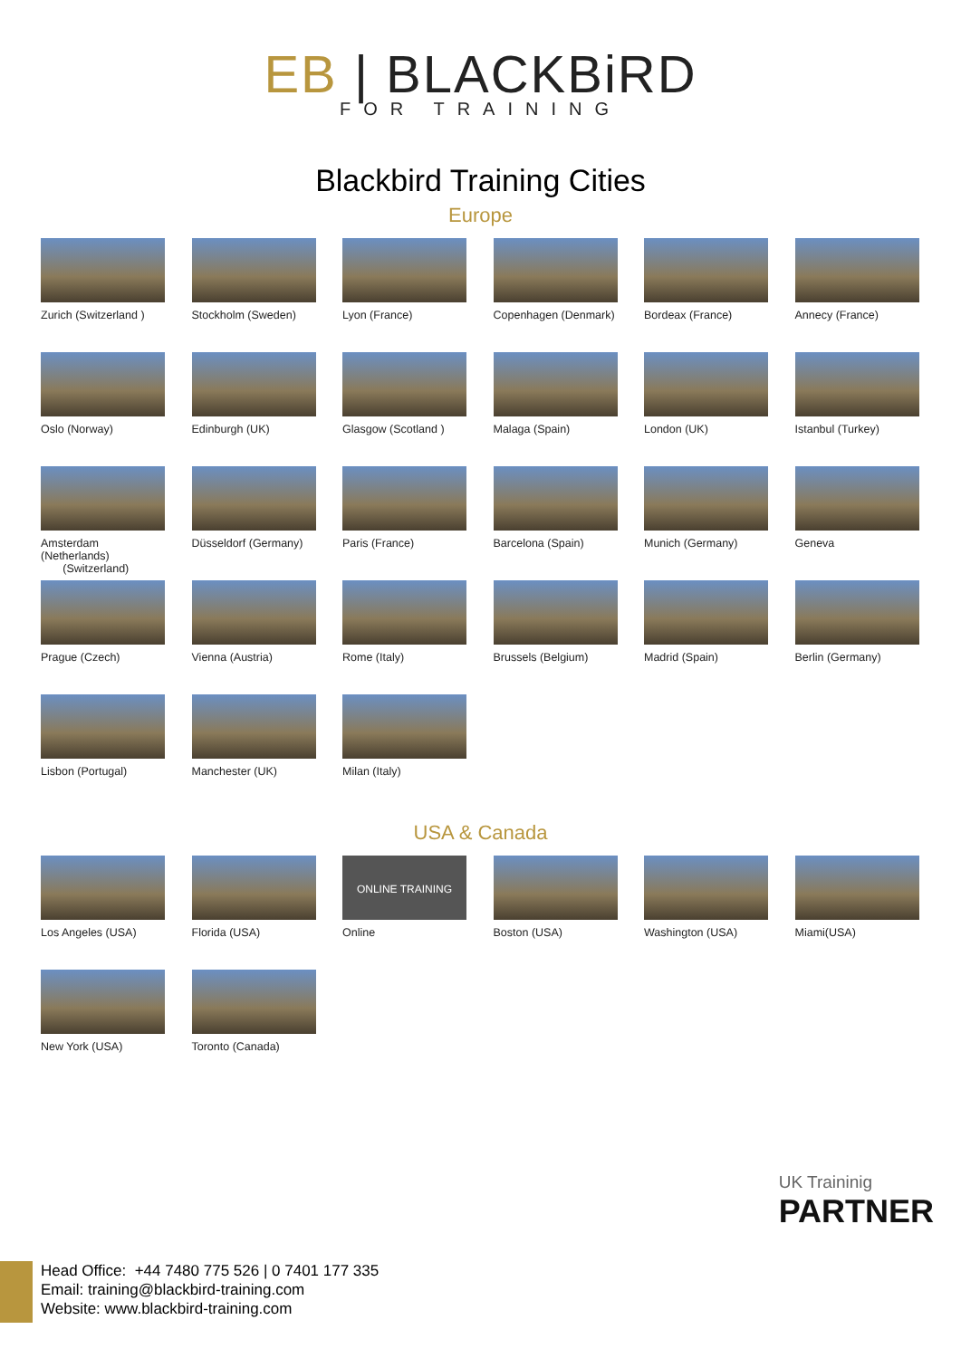EB | BLACKBiRD
FOR TRAINING
Blackbird Training Cities
Europe
Zurich (Switzerland )
Stockholm (Sweden)
Lyon (France)
Copenhagen (Denmark)
Bordeax (France)
Annecy (France)
Oslo (Norway)
Edinburgh (UK)
Glasgow (Scotland )
Malaga (Spain)
London (UK)
Istanbul (Turkey)
Amsterdam (Netherlands)
(Switzerland)
Düsseldorf (Germany)
Paris (France)
Barcelona (Spain)
Munich (Germany)
Geneva
Prague (Czech)
Vienna (Austria)
Rome (Italy)
Brussels (Belgium)
Madrid (Spain)
Berlin (Germany)
Lisbon (Portugal)
Manchester (UK)
Milan (Italy)
USA & Canada
Los Angeles (USA)
Florida (USA)
ONLINE TRAINING
Online
Boston (USA)
Washington (USA)
Miami(USA)
New York (USA)
Toronto (Canada)
UK Traininig
PARTNER
Head Office: +44 7480 775 526 | 0 7401 177 335
Email: training@blackbird-training.com
Website: www.blackbird-training.com